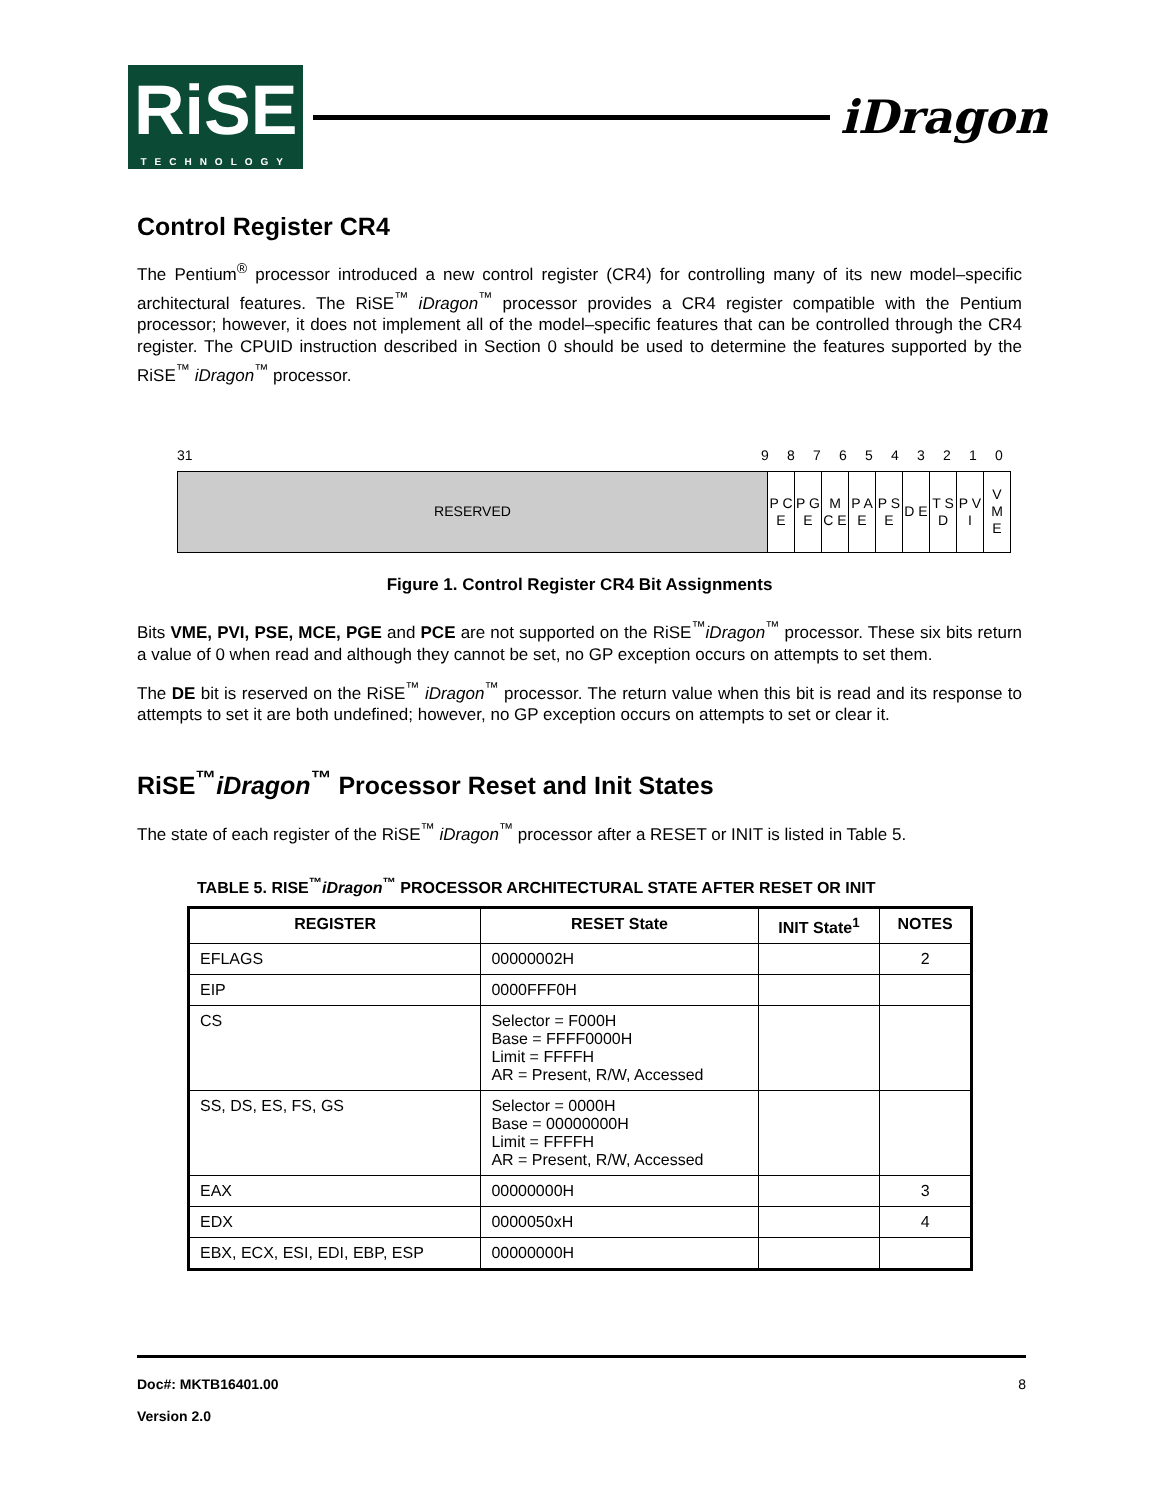RiSE
TECHNOLOGY
iDragon
Control Register CR4
The Pentium<sup>®</sup> processor introduced a new control register (CR4) for controlling many of its new model–specific architectural features. The RiSE<sup>™</sup> iDragon<sup>™</sup> processor provides a CR4 register compatible with the Pentium processor; however, it does not implement all of the model–specific features that can be controlled through the CR4 register. The CPUID instruction described in Section 0 should be used to determine the features supported by the RiSE<sup>™</sup> iDragon<sup>™</sup> processor.
31 9876543210
| RESERVED | P C E | P G E | M C E | P A E | P S E | D E | T S D | P V I | V M E |
Figure 1. Control Register CR4 Bit Assignments
Bits VME, PVI, PSE, MCE, PGE and PCE are not supported on the RiSE<sup>™</sup>iDragon<sup>™</sup> processor. These six bits return a value of 0 when read and although they cannot be set, no GP exception occurs on attempts to set them.
The DE bit is reserved on the RiSE<sup>™</sup> iDragon<sup>™</sup> processor. The return value when this bit is read and its response to attempts to set it are both undefined; however, no GP exception occurs on attempts to set or clear it.
RiSE<sup>™</sup>iDragon<sup>™</sup> Processor Reset and Init States
The state of each register of the RiSE<sup>™</sup> iDragon<sup>™</sup> processor after a RESET or INIT is listed in Table 5.
TABLE 5. RISE <sup>™</sup> iDragon <sup>™</sup> PROCESSOR ARCHITECTURAL STATE AFTER RESET OR INIT
| REGISTER | RESET State | INIT State<sup>1</sup> | NOTES |
| --- | --- | --- | --- |
| EFLAGS | 00000002H | | 2 |
| EIP | 0000FFF0H | | |
| CS | Selector = F000H Base = FFFF0000H Limit = FFFFH AR = Present, R/W, Accessed | | |
| SS, DS, ES, FS, GS | Selector = 0000H Base = 00000000H Limit = FFFFH AR = Present, R/W, Accessed | | |
| EAX | 00000000H | | 3 |
| EDX | 0000050xH | | 4 |
| EBX, ECX, ESI, EDI, EBP, ESP | 00000000H | | |
Doc#: MKTB16401.00 8
Version 2.0